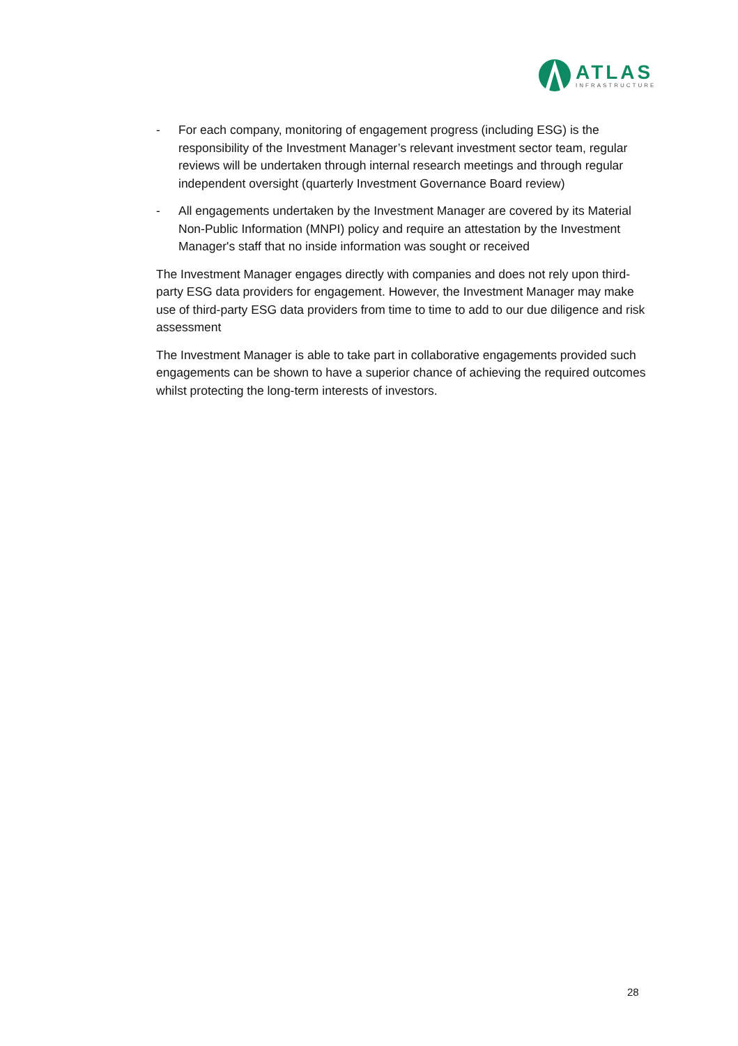ATLAS
INFRASTRUCTURE
- For each company, monitoring of engagement progress (including ESG) is the responsibility of the Investment Manager’s relevant investment sector team, regular reviews will be undertaken through internal research meetings and through regular independent oversight (quarterly Investment Governance Board review)
- All engagements undertaken by the Investment Manager are covered by its Material Non-Public Information (MNPI) policy and require an attestation by the Investment Manager's staff that no inside information was sought or received
The Investment Manager engages directly with companies and does not rely upon third-party ESG data providers for engagement. However, the Investment Manager may make use of third-party ESG data providers from time to time to add to our due diligence and risk assessment
The Investment Manager is able to take part in collaborative engagements provided such engagements can be shown to have a superior chance of achieving the required outcomes whilst protecting the long-term interests of investors.
28